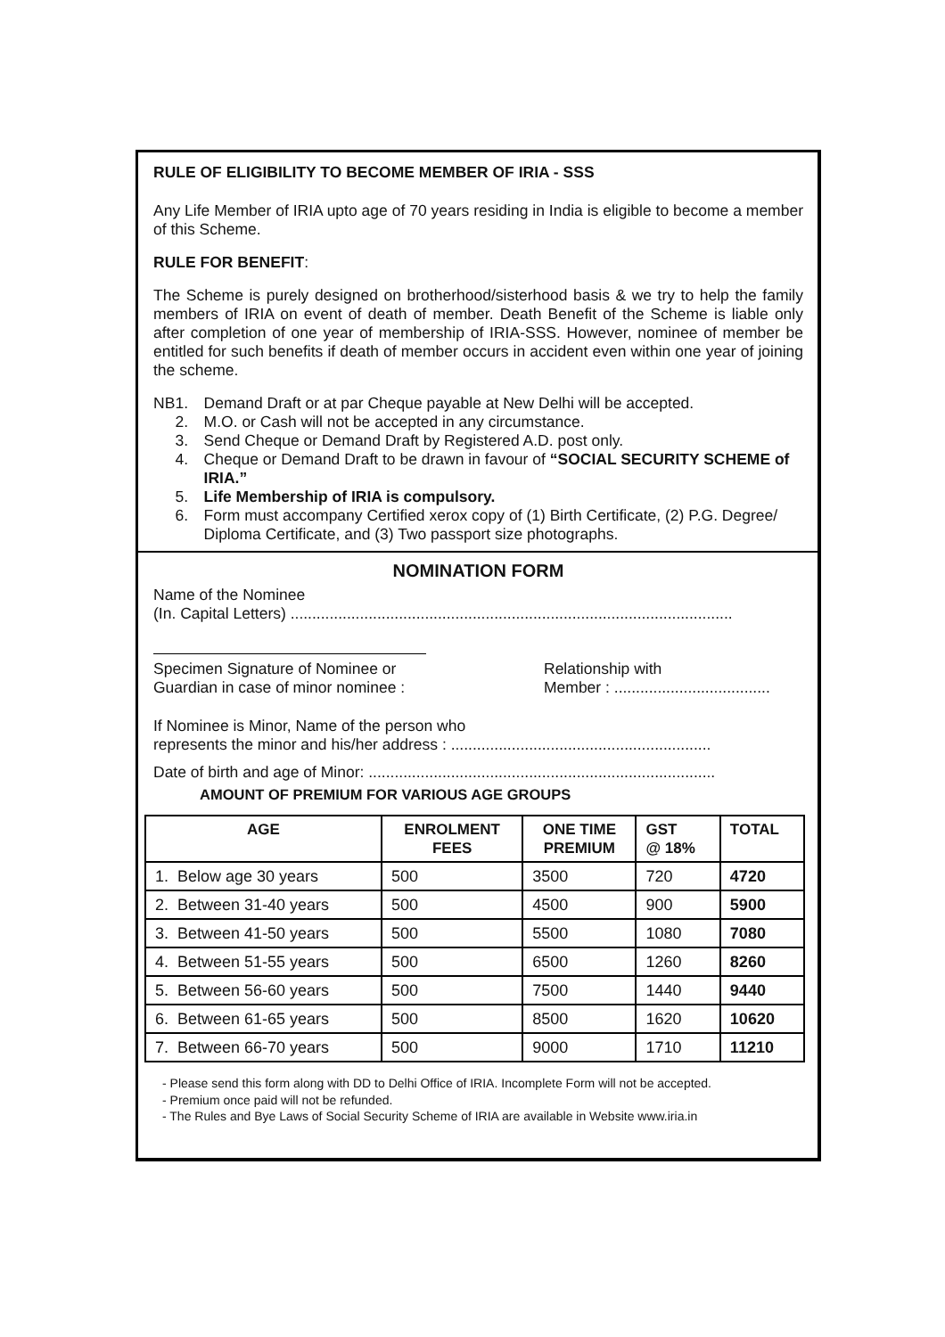RULE OF ELIGIBILITY TO BECOME MEMBER OF IRIA - SSS
Any Life Member of IRIA upto age of 70 years residing in India is eligible to become a member of this Scheme.
RULE FOR BENEFIT:
The Scheme is purely designed on brotherhood/sisterhood basis & we try to help the family members of IRIA on event of death of member. Death Benefit of the Scheme is liable only after completion of one year of membership of IRIA-SSS. However, nominee of member be entitled for such benefits if death of member occurs in accident even within one year of joining the scheme.
NB 1. Demand Draft or at par Cheque payable at New Delhi will be accepted.
2. M.O. or Cash will not be accepted in any circumstance.
3. Send Cheque or Demand Draft by Registered A.D. post only.
4. Cheque or Demand Draft to be drawn in favour of “SOCIAL SECURITY SCHEME of IRIA.”
5. Life Membership of IRIA is compulsory.
6. Form must accompany Certified xerox copy of (1) Birth Certificate, (2) P.G. Degree/ Diploma Certificate, and (3) Two passport size photographs.
NOMINATION FORM
Name of the Nominee
(In. Capital Letters) ......................................................................................................
Specimen Signature of Nominee or
Guardian in case of minor nominee :
Relationship with
Member : ....................................
If Nominee is Minor, Name of the person who
represents the minor and his/her address : ............................................................
Date of birth and age of Minor: ................................................................................
AMOUNT OF PREMIUM FOR VARIOUS AGE GROUPS
| AGE | ENROLMENT FEES | ONE TIME PREMIUM | GST @ 18% | TOTAL |
| --- | --- | --- | --- | --- |
| 1. Below age 30 years | 500 | 3500 | 720 | 4720 |
| 2. Between 31-40 years | 500 | 4500 | 900 | 5900 |
| 3. Between 41-50 years | 500 | 5500 | 1080 | 7080 |
| 4. Between 51-55 years | 500 | 6500 | 1260 | 8260 |
| 5. Between 56-60 years | 500 | 7500 | 1440 | 9440 |
| 6. Between 61-65 years | 500 | 8500 | 1620 | 10620 |
| 7. Between 66-70 years | 500 | 9000 | 1710 | 11210 |
- Please send this form along with DD to Delhi Office of IRIA. Incomplete Form will not be accepted.
- Premium once paid will not be refunded.
- The Rules and Bye Laws of Social Security Scheme of IRIA are available in Website www.iria.in